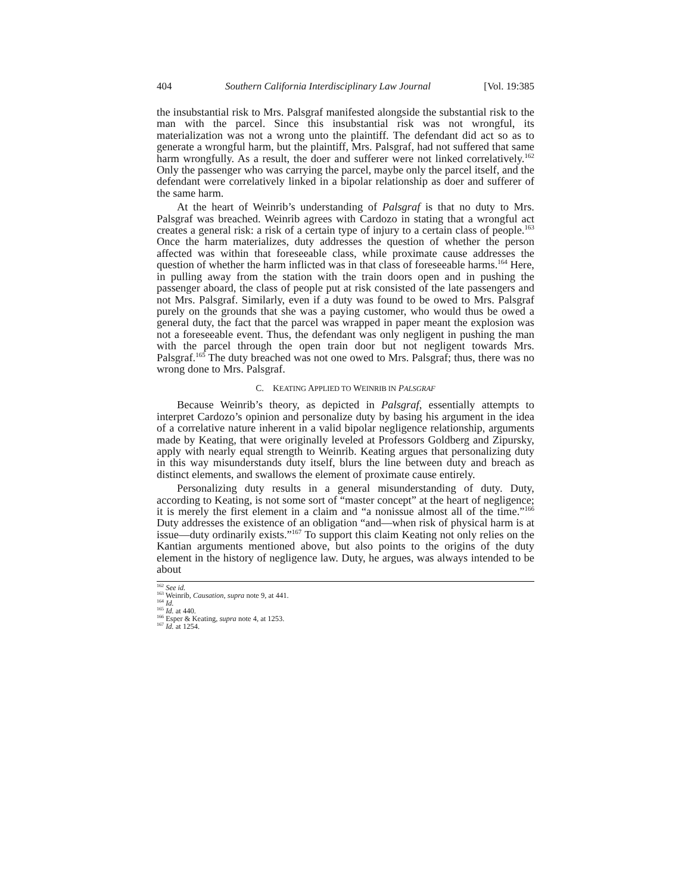404 Southern California Interdisciplinary Law Journal [Vol. 19:385
the insubstantial risk to Mrs. Palsgraf manifested alongside the substantial risk to the man with the parcel. Since this insubstantial risk was not wrongful, its materialization was not a wrong unto the plaintiff. The defendant did act so as to generate a wrongful harm, but the plaintiff, Mrs. Palsgraf, had not suffered that same harm wrongfully. As a result, the doer and sufferer were not linked correlatively.<sup>162</sup> Only the passenger who was carrying the parcel, maybe only the parcel itself, and the defendant were correlatively linked in a bipolar relationship as doer and sufferer of the same harm.
At the heart of Weinrib’s understanding of Palsgraf is that no duty to Mrs. Palsgraf was breached. Weinrib agrees with Cardozo in stating that a wrongful act creates a general risk: a risk of a certain type of injury to a certain class of people.<sup>163</sup> Once the harm materializes, duty addresses the question of whether the person affected was within that foreseeable class, while proximate cause addresses the question of whether the harm inflicted was in that class of foreseeable harms.<sup>164</sup> Here, in pulling away from the station with the train doors open and in pushing the passenger aboard, the class of people put at risk consisted of the late passengers and not Mrs. Palsgraf. Similarly, even if a duty was found to be owed to Mrs. Palsgraf purely on the grounds that she was a paying customer, who would thus be owed a general duty, the fact that the parcel was wrapped in paper meant the explosion was not a foreseeable event. Thus, the defendant was only negligent in pushing the man with the parcel through the open train door but not negligent towards Mrs. Palsgraf.<sup>165</sup> The duty breached was not one owed to Mrs. Palsgraf; thus, there was no wrong done to Mrs. Palsgraf.
C. KEATING APPLIED TO WEINRIB IN PALSGRAF
Because Weinrib’s theory, as depicted in Palsgraf, essentially attempts to interpret Cardozo’s opinion and personalize duty by basing his argument in the idea of a correlative nature inherent in a valid bipolar negligence relationship, arguments made by Keating, that were originally leveled at Professors Goldberg and Zipursky, apply with nearly equal strength to Weinrib. Keating argues that personalizing duty in this way misunderstands duty itself, blurs the line between duty and breach as distinct elements, and swallows the element of proximate cause entirely.
Personalizing duty results in a general misunderstanding of duty. Duty, according to Keating, is not some sort of “master concept” at the heart of negligence; it is merely the first element in a claim and “a nonissue almost all of the time.”<sup>166</sup> Duty addresses the existence of an obligation “and—when risk of physical harm is at issue—duty ordinarily exists.”<sup>167</sup> To support this claim Keating not only relies on the Kantian arguments mentioned above, but also points to the origins of the duty element in the history of negligence law. Duty, he argues, was always intended to be about
<sup>162</sup> See id.
<sup>163</sup> Weinrib, Causation, supra note 9, at 441.
<sup>164</sup> Id.
<sup>165</sup> Id. at 440.
<sup>166</sup> Esper & Keating, supra note 4, at 1253.
<sup>167</sup> Id. at 1254.